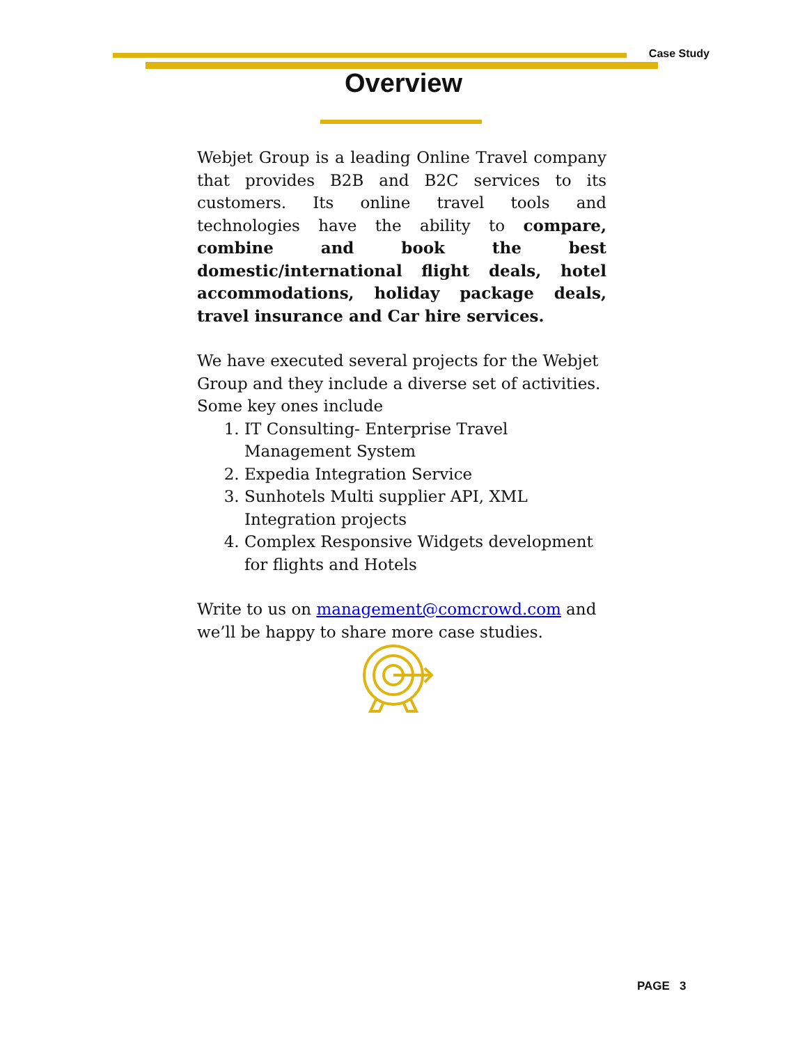Case Study
Overview
Webjet Group is a leading Online Travel company that provides B2B and B2C services to its customers. Its online travel tools and technologies have the ability to compare, combine and book the best domestic/international flight deals, hotel accommodations, holiday package deals, travel insurance and Car hire services.
We have executed several projects for the Webjet Group and they include a diverse set of activities. Some key ones include
1. IT Consulting- Enterprise Travel Management System
2. Expedia Integration Service
3. Sunhotels Multi supplier API, XML Integration projects
4. Complex Responsive Widgets development for flights and Hotels
Write to us on management@comcrowd.com and we’ll be happy to share more case studies.
PAGE 3